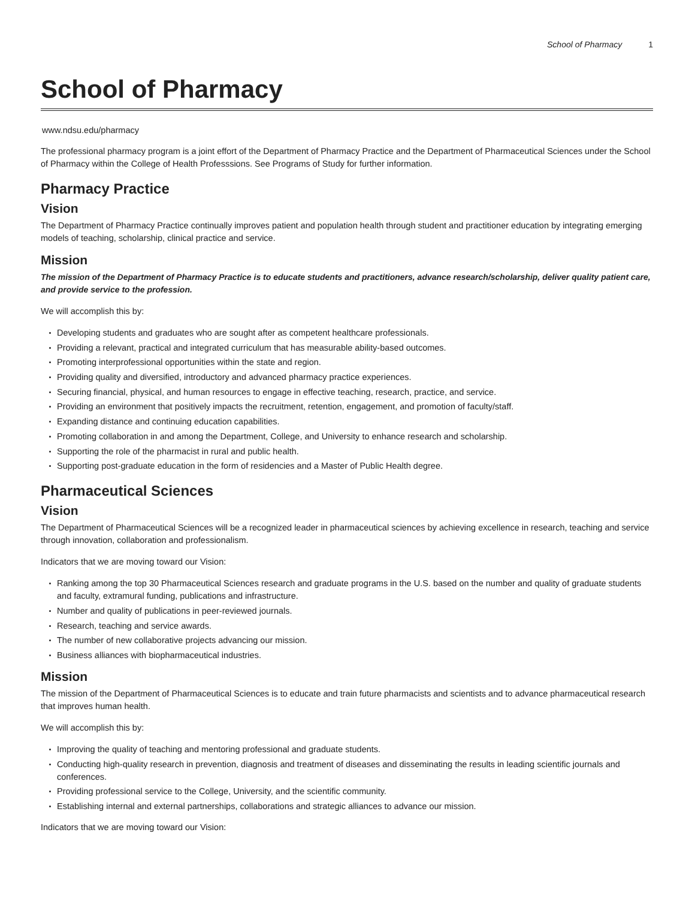School of Pharmacy 1
School of Pharmacy
www.ndsu.edu/pharmacy
The professional pharmacy program is a joint effort of the Department of Pharmacy Practice and the Department of Pharmaceutical Sciences under the School of Pharmacy within the College of Health Professsions. See Programs of Study for further information.
Pharmacy Practice
Vision
The Department of Pharmacy Practice continually improves patient and population health through student and practitioner education by integrating emerging models of teaching, scholarship, clinical practice and service.
Mission
The mission of the Department of Pharmacy Practice is to educate students and practitioners, advance research/scholarship, deliver quality patient care, and provide service to the profession.
We will accomplish this by:
Developing students and graduates who are sought after as competent healthcare professionals.
Providing a relevant, practical and integrated curriculum that has measurable ability-based outcomes.
Promoting interprofessional opportunities within the state and region.
Providing quality and diversified, introductory and advanced pharmacy practice experiences.
Securing financial, physical, and human resources to engage in effective teaching, research, practice, and service.
Providing an environment that positively impacts the recruitment, retention, engagement, and promotion of faculty/staff.
Expanding distance and continuing education capabilities.
Promoting collaboration in and among the Department, College, and University to enhance research and scholarship.
Supporting the role of the pharmacist in rural and public health.
Supporting post-graduate education in the form of residencies and a Master of Public Health degree.
Pharmaceutical Sciences
Vision
The Department of Pharmaceutical Sciences will be a recognized leader in pharmaceutical sciences by achieving excellence in research, teaching and service through innovation, collaboration and professionalism.
Indicators that we are moving toward our Vision:
Ranking among the top 30 Pharmaceutical Sciences research and graduate programs in the U.S. based on the number and quality of graduate students and faculty, extramural funding, publications and infrastructure.
Number and quality of publications in peer-reviewed journals.
Research, teaching and service awards.
The number of new collaborative projects advancing our mission.
Business alliances with biopharmaceutical industries.
Mission
The mission of the Department of Pharmaceutical Sciences is to educate and train future pharmacists and scientists and to advance pharmaceutical research that improves human health.
We will accomplish this by:
Improving the quality of teaching and mentoring professional and graduate students.
Conducting high-quality research in prevention, diagnosis and treatment of diseases and disseminating the results in leading scientific journals and conferences.
Providing professional service to the College, University, and the scientific community.
Establishing internal and external partnerships, collaborations and strategic alliances to advance our mission.
Indicators that we are moving toward our Vision: